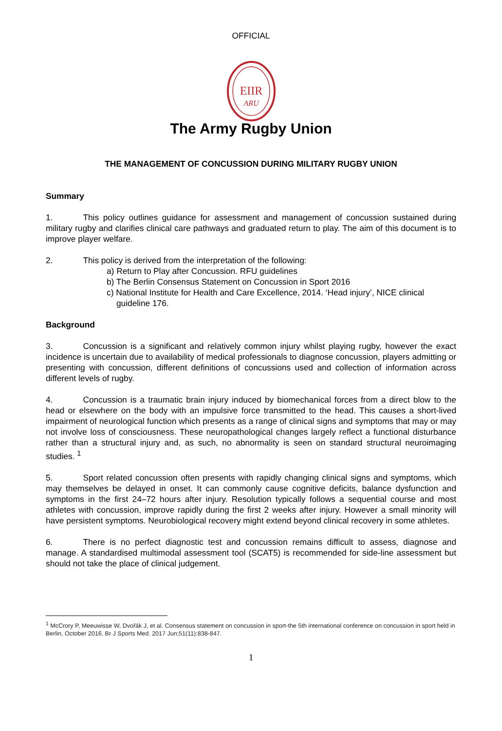OFFICIAL
EIIR
ARU
The Army Rugby Union
THE MANAGEMENT OF CONCUSSION DURING MILITARY RUGBY UNION
Summary
1. This policy outlines guidance for assessment and management of concussion sustained during military rugby and clarifies clinical care pathways and graduated return to play. The aim of this document is to improve player welfare.
2. This policy is derived from the interpretation of the following:
a) Return to Play after Concussion. RFU guidelines
b) The Berlin Consensus Statement on Concussion in Sport 2016
c) National Institute for Health and Care Excellence, 2014. ‘Head injury’, NICE clinical guideline 176.
Background
3. Concussion is a significant and relatively common injury whilst playing rugby, however the exact incidence is uncertain due to availability of medical professionals to diagnose concussion, players admitting or presenting with concussion, different definitions of concussions used and collection of information across different levels of rugby.
4. Concussion is a traumatic brain injury induced by biomechanical forces from a direct blow to the head or elsewhere on the body with an impulsive force transmitted to the head. This causes a short-lived impairment of neurological function which presents as a range of clinical signs and symptoms that may or may not involve loss of consciousness. These neuropathological changes largely reflect a functional disturbance rather than a structural injury and, as such, no abnormality is seen on standard structural neuroimaging studies. <sup>1</sup>
5. Sport related concussion often presents with rapidly changing clinical signs and symptoms, which may themselves be delayed in onset. It can commonly cause cognitive deficits, balance dysfunction and symptoms in the first 24–72 hours after injury. Resolution typically follows a sequential course and most athletes with concussion, improve rapidly during the first 2 weeks after injury. However a small minority will have persistent symptoms. Neurobiological recovery might extend beyond clinical recovery in some athletes.
6. There is no perfect diagnostic test and concussion remains difficult to assess, diagnose and manage. A standardised multimodal assessment tool (SCAT5) is recommended for side-line assessment but should not take the place of clinical judgement.
<sup>1</sup> McCrory P, Meeuwisse W, Dvořák J, et al. Consensus statement on concussion in sport-the 5th international conference on concussion in sport held in Berlin, October 2016. Br J Sports Med. 2017 Jun;51(11):838-847.
1